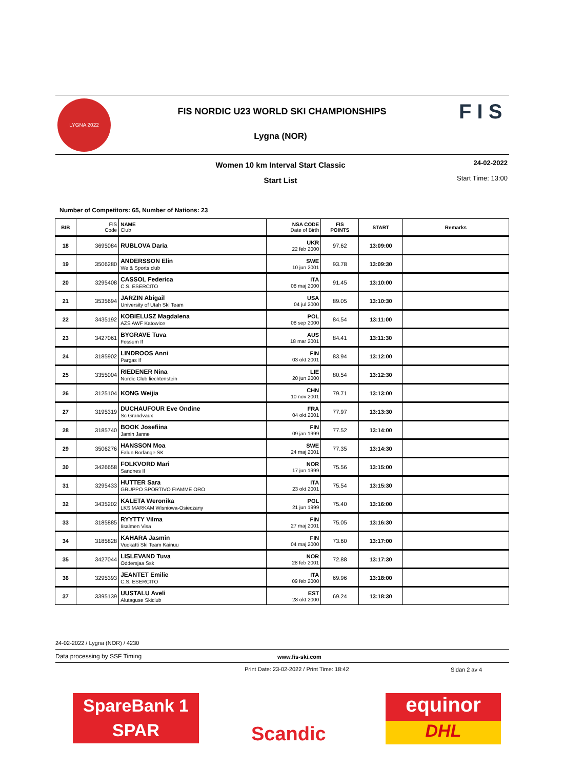LYGNA 2022 F I S
FIS NORDIC U23 WORLD SKI CHAMPIONSHIPS
Lygna (NOR)
Women 10 km Interval Start Classic
Start List
24-02-2022
Start Time: 13:00
Number of Competitors: 65, Number of Nations: 23
| BIB | FIS Code | NAME Club | NSA CODE Date of Birth | FIS POINTS | START | Remarks |
| --- | --- | --- | --- | --- | --- | --- |
| 18 | 3695084 | RUBLOVA Daria | UKR 22 feb 2000 | 97.62 | 13:09:00 | |
| 19 | 3506280 | ANDERSSON Elin We & Sports club | SWE 10 jun 2001 | 93.78 | 13:09:30 | |
| 20 | 3295408 | CASSOL Federica C.S. ESERCITO | ITA 08 maj 2000 | 91.45 | 13:10:00 | |
| 21 | 3535694 | JARZIN Abigail University of Utah Ski Team | USA 04 jul 2000 | 89.05 | 13:10:30 | |
| 22 | 3435192 | KOBIELUSZ Magdalena AZS AWF Katowice | POL 08 sep 2000 | 84.54 | 13:11:00 | |
| 23 | 3427061 | BYGRAVE Tuva Fossum If | AUS 18 mar 2001 | 84.41 | 13:11:30 | |
| 24 | 3185902 | LINDROOS Anni Pargas If | FIN 03 okt 2001 | 83.94 | 13:12:00 | |
| 25 | 3355004 | RIEDENER Nina Nordic Club liechtenstein | LIE 20 jun 2000 | 80.54 | 13:12:30 | |
| 26 | 3125104 | KONG Weijia | CHN 10 nov 2001 | 79.71 | 13:13:00 | |
| 27 | 3195319 | DUCHAUFOUR Eve Ondine Sc Grandvaux | FRA 04 okt 2001 | 77.97 | 13:13:30 | |
| 28 | 3185740 | BOOK Josefiina Jamin Janne | FIN 09 jan 1999 | 77.52 | 13:14:00 | |
| 29 | 3506276 | HANSSON Moa Falun Borlänge SK | SWE 24 maj 2001 | 77.35 | 13:14:30 | |
| 30 | 3426658 | FOLKVORD Mari Sandnes Il | NOR 17 jun 1999 | 75.56 | 13:15:00 | |
| 31 | 3295433 | HUTTER Sara GRUPPO SPORTIVO FIAMME ORO | ITA 23 okt 2001 | 75.54 | 13:15:30 | |
| 32 | 3435202 | KALETA Weronika LKS MARKAM Wisniowa-Osieczany | POL 21 jun 1999 | 75.40 | 13:16:00 | |
| 33 | 3185885 | RYYTTY Vilma Iisalmen Visa | FIN 27 maj 2001 | 75.05 | 13:16:30 | |
| 34 | 3185828 | KAHARA Jasmin Vuokatti Ski Team Kainuu | FIN 04 maj 2000 | 73.60 | 13:17:00 | |
| 35 | 3427044 | LISLEVAND Tuva Oddersjaa Ssk | NOR 28 feb 2001 | 72.88 | 13:17:30 | |
| 36 | 3295393 | JEANTET Emilie C.S. ESERCITO | ITA 09 feb 2000 | 69.96 | 13:18:00 | |
| 37 | 3395139 | UUSTALU Aveli Alutaguse Skiclub | EST 28 okt 2000 | 69.24 | 13:18:30 | |
24-02-2022 / Lygna (NOR) / 4230
Data processing by SSF Timing www.fis-ski.com
Print Date: 23-02-2022 / Print Time: 18:42
Sidan 2 av 4
SpareBank 1
SPAR
Scandic
equinor
DHL